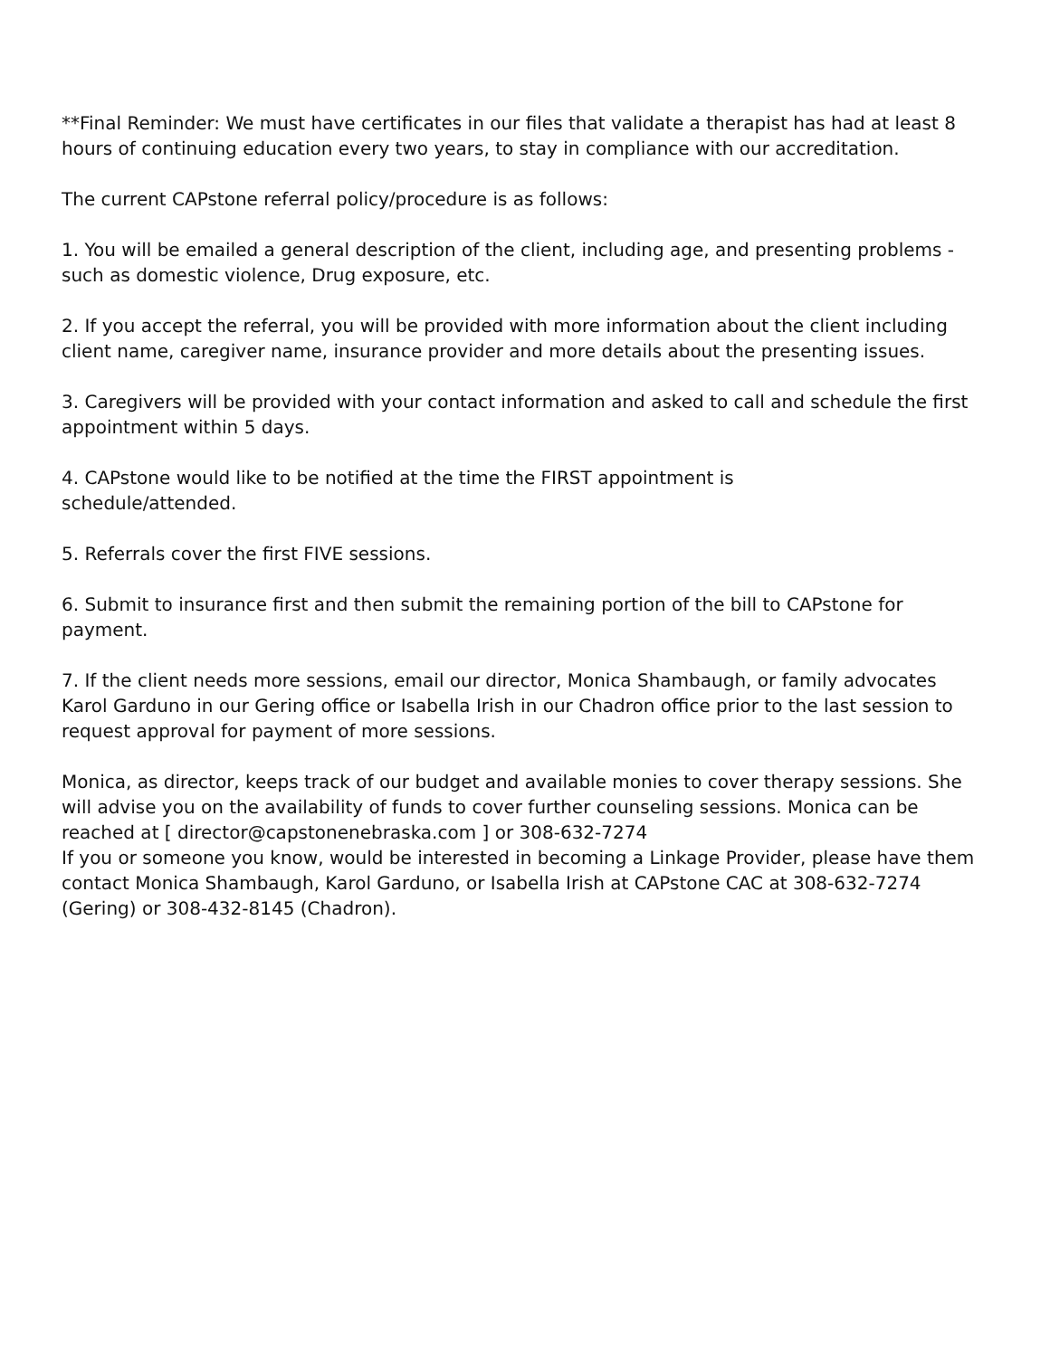**Final Reminder: We must have certificates in our files that validate a therapist has had at least 8 hours of continuing education every two years, to stay in compliance with our accreditation.
The current CAPstone referral policy/procedure is as follows:
1. You will be emailed a general description of the client, including age, and presenting problems - such as domestic violence, Drug exposure, etc.
2. If you accept the referral, you will be provided with more information about the client including client name, caregiver name, insurance provider and more details about the presenting issues.
3. Caregivers will be provided with your contact information and asked to call and schedule the first appointment within 5 days.
4. CAPstone would like to be notified at the time the FIRST appointment is
schedule/attended.
5. Referrals cover the first FIVE sessions.
6. Submit to insurance first and then submit the remaining portion of the bill to CAPstone for payment.
7. If the client needs more sessions, email our director, Monica Shambaugh, or family advocates Karol Garduno in our Gering office or Isabella Irish in our Chadron office prior to the last session to request approval for payment of more sessions.
Monica, as director, keeps track of our budget and available monies to cover therapy sessions. She will advise you on the availability of funds to cover further counseling sessions. Monica can be reached at [ director@capstonenebraska.com ] or 308-632-7274
If you or someone you know, would be interested in becoming a Linkage Provider, please have them contact Monica Shambaugh, Karol Garduno, or Isabella Irish at CAPstone CAC at 308-632-7274 (Gering) or 308-432-8145 (Chadron).